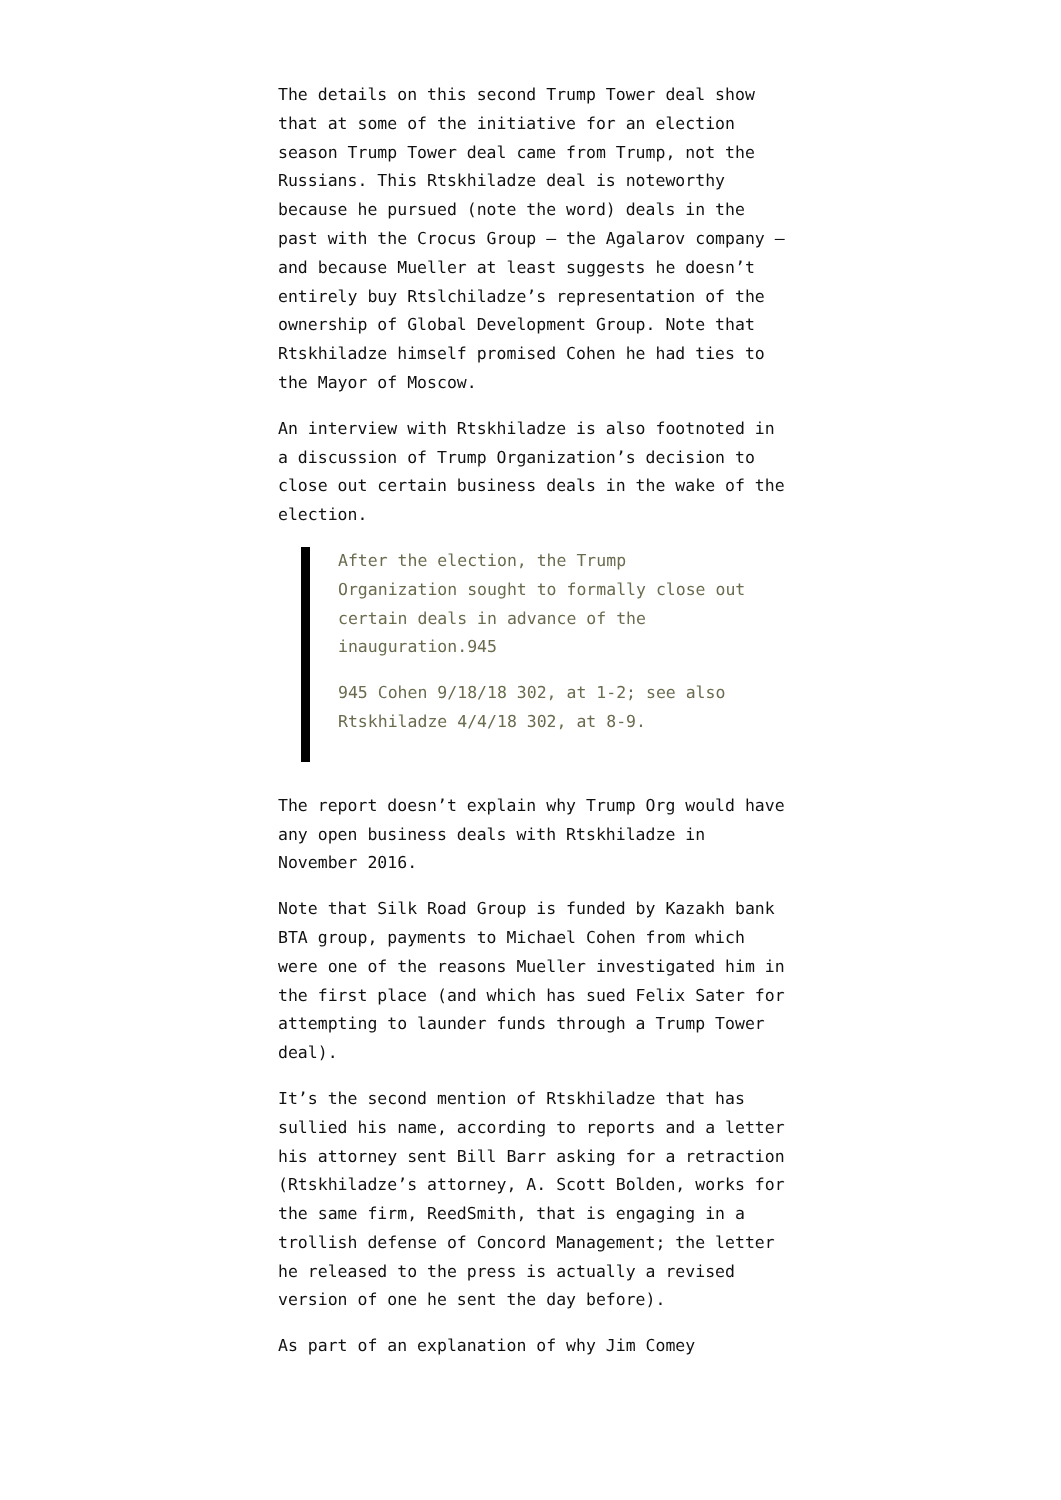The details on this second Trump Tower deal show that at some of the initiative for an election season Trump Tower deal came from Trump, not the Russians. This Rtskhiladze deal is noteworthy because he pursued (note the word) deals in the past with the Crocus Group — the Agalarov company — and because Mueller at least suggests he doesn’t entirely buy Rtslchiladze’s representation of the ownership of Global Development Group. Note that Rtskhiladze himself promised Cohen he had ties to the Mayor of Moscow.
An interview with Rtskhiladze is also footnoted in a discussion of Trump Organization’s decision to close out certain business deals in the wake of the election.
After the election, the Trump Organization sought to formally close out certain deals in advance of the inauguration.945
945 Cohen 9/18/18 302, at 1-2; see also Rtskhiladze 4/4/18 302, at 8-9.
The report doesn’t explain why Trump Org would have any open business deals with Rtskhiladze in November 2016.
Note that Silk Road Group is funded by Kazakh bank BTA group, payments to Michael Cohen from which were one of the reasons Mueller investigated him in the first place (and which has sued Felix Sater for attempting to launder funds through a Trump Tower deal).
It’s the second mention of Rtskhiladze that has sullied his name, according to reports and a letter his attorney sent Bill Barr asking for a retraction (Rtskhiladze’s attorney, A. Scott Bolden, works for the same firm, ReedSmith, that is engaging in a trollish defense of Concord Management; the letter he released to the press is actually a revised version of one he sent the day before).
As part of an explanation of why Jim Comey